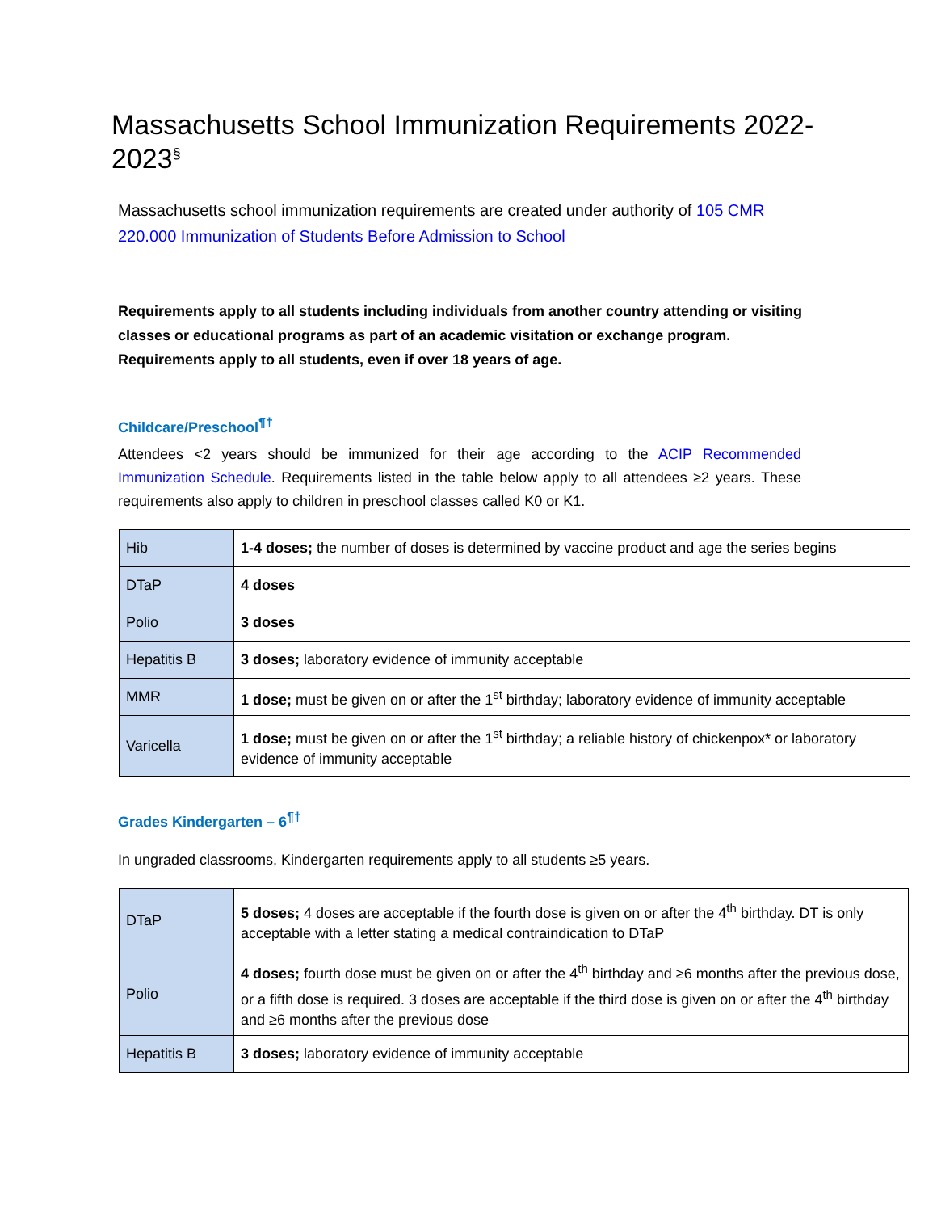Massachusetts School Immunization Requirements 2022-2023<sup>§</sup>
Massachusetts school immunization requirements are created under authority of 105 CMR 220.000 Immunization of Students Before Admission to School
Requirements apply to all students including individuals from another country attending or visiting classes or educational programs as part of an academic visitation or exchange program. Requirements apply to all students, even if over 18 years of age.
Childcare/Preschool<sup>¶†</sup>
Attendees <2 years should be immunized for their age according to the ACIP Recommended Immunization Schedule. Requirements listed in the table below apply to all attendees ≥2 years. These requirements also apply to children in preschool classes called K0 or K1.
| Hib | 1-4 doses; the number of doses is determined by vaccine product and age the series begins |
| DTaP | 4 doses |
| Polio | 3 doses |
| Hepatitis B | 3 doses; laboratory evidence of immunity acceptable |
| MMR | 1 dose; must be given on or after the 1<sup>st</sup> birthday; laboratory evidence of immunity acceptable |
| Varicella | 1 dose; must be given on or after the 1<sup>st</sup> birthday; a reliable history of chickenpox* or laboratory evidence of immunity acceptable |
Grades Kindergarten – 6<sup>¶†</sup>
In ungraded classrooms, Kindergarten requirements apply to all students ≥5 years.
| DTaP | 5 doses; 4 doses are acceptable if the fourth dose is given on or after the 4<sup>th</sup> birthday. DT is only acceptable with a letter stating a medical contraindication to DTaP |
| Polio | 4 doses; fourth dose must be given on or after the 4<sup>th</sup> birthday and ≥6 months after the previous dose, or a fifth dose is required. 3 doses are acceptable if the third dose is given on or after the 4<sup>th</sup> birthday and ≥6 months after the previous dose |
| Hepatitis B | 3 doses; laboratory evidence of immunity acceptable |